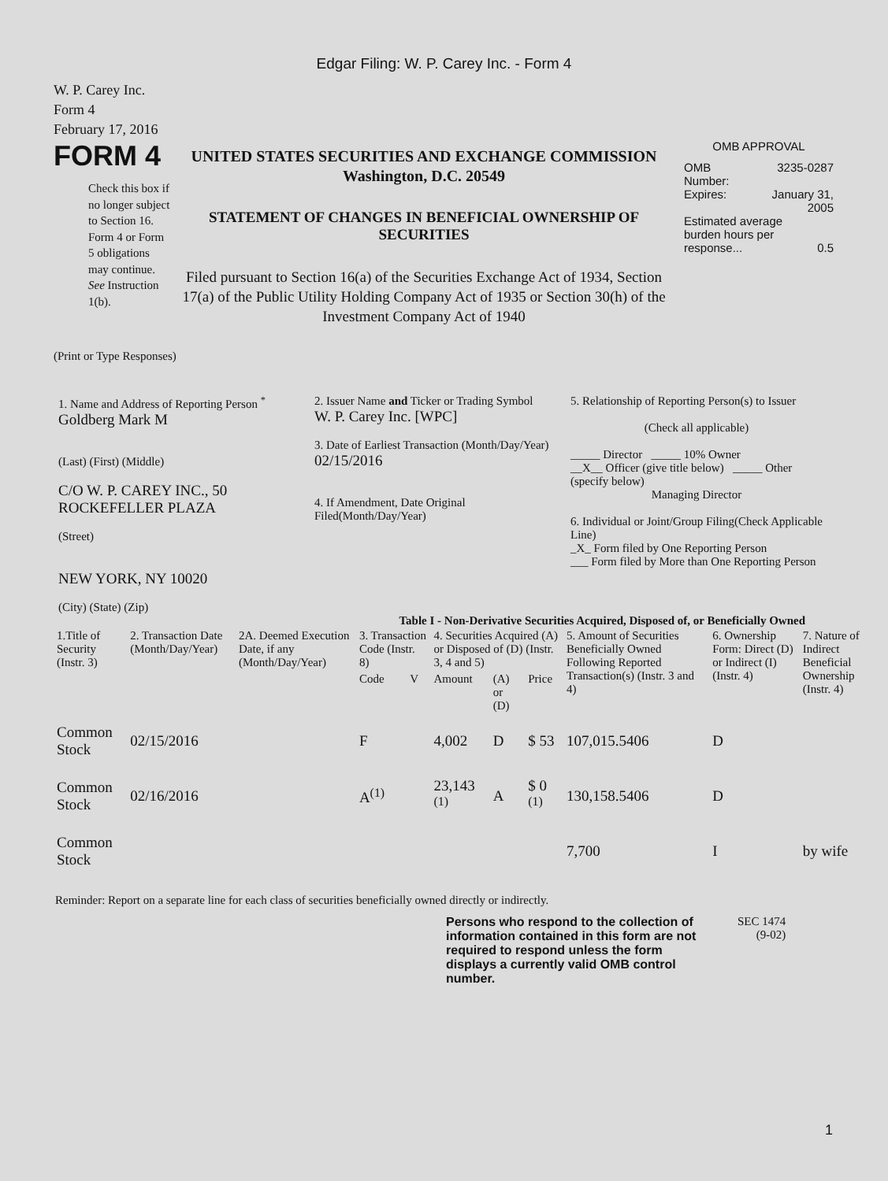Edgar Filing: W. P. Carey Inc. - Form 4
W. P. Carey Inc.
Form 4
February 17, 2016
FORM 4
Check this box if no longer subject to Section 16. Form 4 or Form 5 obligations may continue. See Instruction 1(b).
UNITED STATES SECURITIES AND EXCHANGE COMMISSION
Washington, D.C. 20549
STATEMENT OF CHANGES IN BENEFICIAL OWNERSHIP OF SECURITIES
Filed pursuant to Section 16(a) of the Securities Exchange Act of 1934, Section 17(a) of the Public Utility Holding Company Act of 1935 or Section 30(h) of the Investment Company Act of 1940
OMB APPROVAL
OMB
Number: 3235-0287
Expires: January 31,
2005
Estimated average burden hours per response... 0.5
(Print or Type Responses)
1. Name and Address of Reporting Person <sup>*</sup>
Goldberg Mark M
(Last) (First) (Middle)
C/O W. P. CAREY INC., 50 ROCKEFELLER PLAZA
(Street)
NEW YORK, NY 10020
(City) (State) (Zip)
2. Issuer Name and Ticker or Trading Symbol
W. P. Carey Inc. [WPC]
3. Date of Earliest Transaction (Month/Day/Year)
02/15/2016
4. If Amendment, Date Original Filed(Month/Day/Year)
5. Relationship of Reporting Person(s) to Issuer
(Check all applicable)
_____ Director _____ 10% Owner
__X__ Officer (give title below) _____ Other (specify below)
Managing Director
6. Individual or Joint/Group Filing(Check Applicable Line)
_X_ Form filed by One Reporting Person
___ Form filed by More than One Reporting Person
Table I - Non-Derivative Securities Acquired, Disposed of, or Beneficially Owned
| 1.Title of Security (Instr. 3) | 2. Transaction Date (Month/Day/Year) | 2A. Deemed Execution Date, if any (Month/Day/Year) | 3. Transaction Code (Instr. 8) | | 4. Securities Acquired (A) or Disposed of (D) (Instr. 3, 4 and 5) | | | 5. Amount of Securities Beneficially Owned Following Reported Transaction(s) (Instr. 3 and 4) | 6. Ownership Form: Direct (D) or Indirect (I) (Instr. 4) | 7. Nature of Indirect Beneficial Ownership (Instr. 4) |
| --- | --- | --- | --- | --- | --- | --- | --- | --- | --- | --- |
| | | | Code | V | Amount | (A) or (D) | Price | | | |
| Common Stock | 02/15/2016 | | F | | 4,002 | D | $ 53 | 107,015.5406 | D | |
| Common Stock | 02/16/2016 | | A<sup>(1)</sup> | | 23,143 <sup>(1)</sup> | A | $ 0 <sup>(1)</sup> | 130,158.5406 | D | |
| Common Stock | | | | | | | | 7,700 | I | by wife |
Reminder: Report on a separate line for each class of securities beneficially owned directly or indirectly.
Persons who respond to the collection of information contained in this form are not required to respond unless the form displays a currently valid OMB control number.
SEC 1474
(9-02)
1